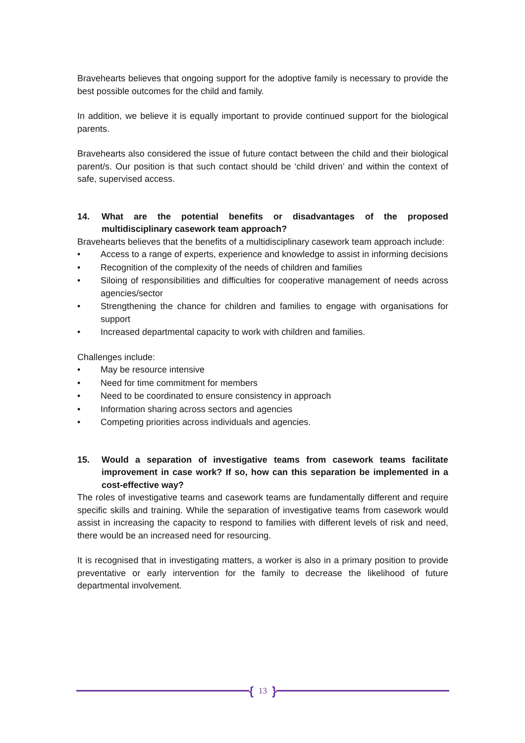Bravehearts believes that ongoing support for the adoptive family is necessary to provide the best possible outcomes for the child and family.
In addition, we believe it is equally important to provide continued support for the biological parents.
Bravehearts also considered the issue of future contact between the child and their biological parent/s. Our position is that such contact should be ‘child driven’ and within the context of safe, supervised access.
14. What are the potential benefits or disadvantages of the proposed multidisciplinary casework team approach?
Bravehearts believes that the benefits of a multidisciplinary casework team approach include:
• Access to a range of experts, experience and knowledge to assist in informing decisions
• Recognition of the complexity of the needs of children and families
• Siloing of responsibilities and difficulties for cooperative management of needs across agencies/sector
• Strengthening the chance for children and families to engage with organisations for support
• Increased departmental capacity to work with children and families.
Challenges include:
• May be resource intensive
• Need for time commitment for members
• Need to be coordinated to ensure consistency in approach
• Information sharing across sectors and agencies
• Competing priorities across individuals and agencies.
15. Would a separation of investigative teams from casework teams facilitate improvement in case work? If so, how can this separation be implemented in a cost-effective way?
The roles of investigative teams and casework teams are fundamentally different and require specific skills and training. While the separation of investigative teams from casework would assist in increasing the capacity to respond to families with different levels of risk and need, there would be an increased need for resourcing.
It is recognised that in investigating matters, a worker is also in a primary position to provide preventative or early intervention for the family to decrease the likelihood of future departmental involvement.
{ 13 }